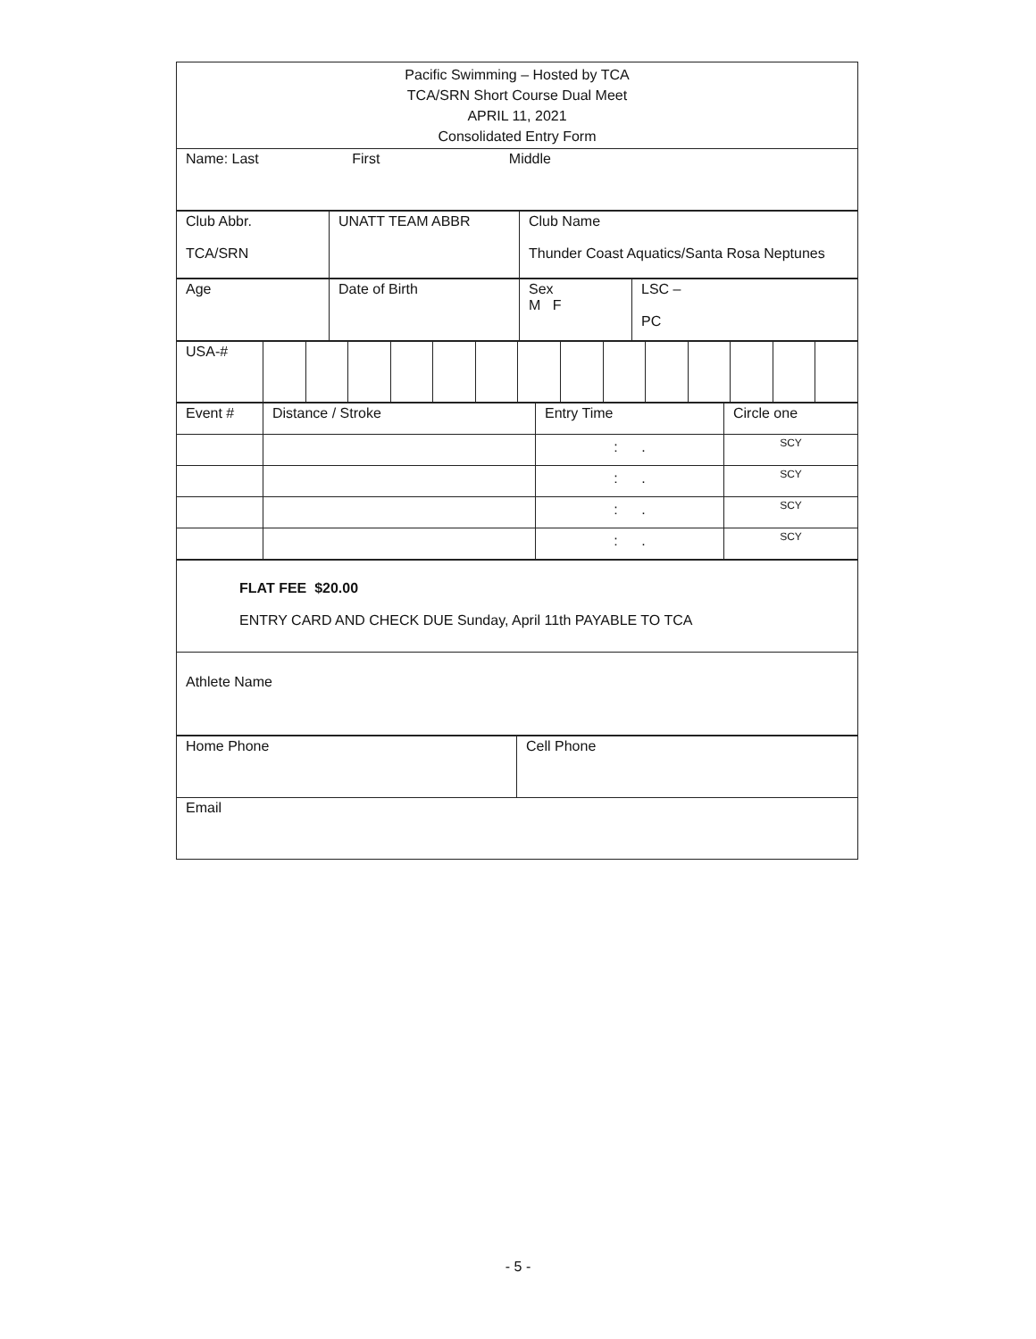| Pacific Swimming – Hosted by TCA TCA/SRN Short Course Dual Meet APRIL 11, 2021 Consolidated Entry Form |
| Name: Last First Middle |
| Club Abbr. TCA/SRN | UNATT TEAM ABBR | Club Name Thunder Coast Aquatics/Santa Rosa Neptunes |
| Age | Date of Birth | Sex M F | LSC – PC |
| USA-# | | | | | | | | | | | | | | |
| Event # | Distance / Stroke | Entry Time | Circle one |
| | | : . | SCY |
| | | : . | SCY |
| | | : . | SCY |
| | | : . | SCY |
| FLAT FEE $20.00 ENTRY CARD AND CHECK DUE Sunday, April 11th PAYABLE TO TCA |
| Athlete Name |
| Home Phone | Cell Phone |
| Email | |
- 5 -